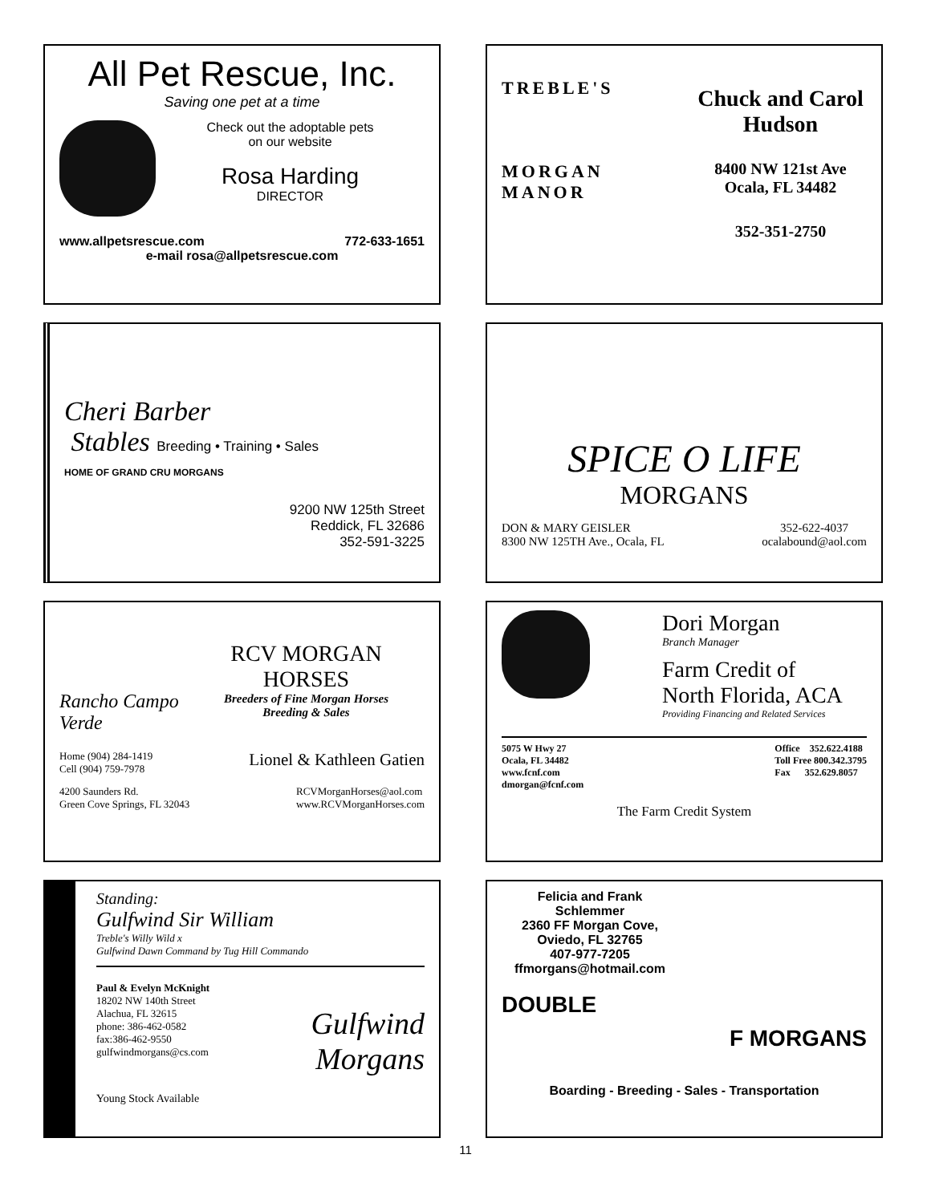All Pet Rescue, Inc.
Saving one pet at a time
Check out the adoptable pets
on our website
Rosa Harding
DIRECTOR
www.allpetsrescue.com 772-633-1651
e-mail rosa@allpetsrescue.com
TREBLE'S
MORGAN MANOR
Chuck and Carol Hudson
8400 NW 121st Ave
Ocala, FL 34482
352-351-2750
Cheri Barber
Stables Breeding • Training • Sales
HOME OF GRAND CRU MORGANS
9200 NW 125th Street
Reddick, FL 32686
352-591-3225
SPICE O LIFE
MORGANS
DON & MARY GEISLER
8300 NW 125TH Ave., Ocala, FL 352-622-4037
ocalabound@aol.com
Rancho Campo Verde
RCV MORGAN HORSES
Breeders of Fine Morgan Horses
Breeding & Sales
Home (904) 284-1419
Cell (904) 759-7978 Lionel & Kathleen Gatien
4200 Saunders Rd.
Green Cove Springs, FL 32043 RCVMorganHorses@aol.com
www.RCVMorganHorses.com
Dori Morgan
Branch Manager
Farm Credit of
North Florida, ACA
Providing Financing and Related Services
5075 W Hwy 27
Ocala, FL 34482
www.fcnf.com
dmorgan@fcnf.com Office 352.622.4188
Toll Free 800.342.3795
Fax 352.629.8057
The Farm Credit System
Standing:
Gulfwind Sir William
Treble's Willy Wild x
Gulfwind Dawn Command by Tug Hill Commando
Paul & Evelyn McKnight
18202 NW 140th Street
Alachua, FL 32615
phone: 386-462-0582
fax:386-462-9550
gulfwindmorgans@cs.com
Gulfwind
Morgans
Young Stock Available
Felicia and Frank Schlemmer
2360 FF Morgan Cove,
Oviedo, FL 32765
407-977-7205
ffmorgans@hotmail.com
DOUBLE
F MORGANS
Boarding - Breeding - Sales - Transportation
11